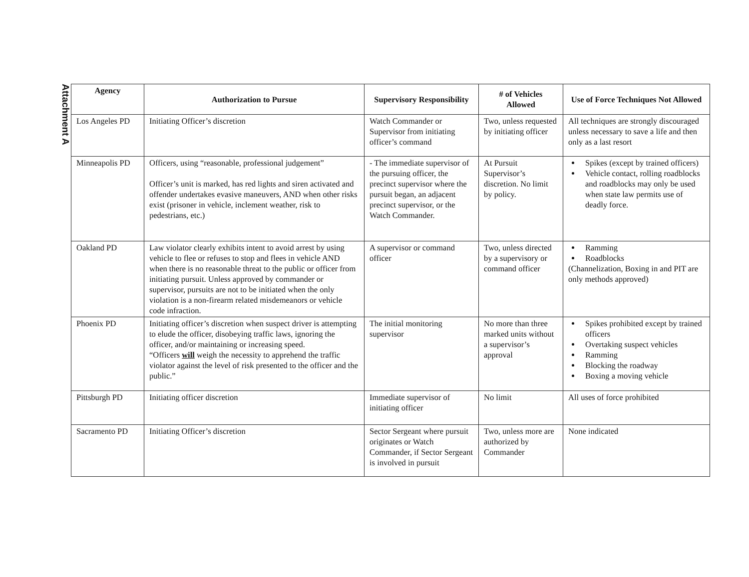Attachment A
| Agency | Authorization to Pursue | Supervisory Responsibility | # of Vehicles Allowed | Use of Force Techniques Not Allowed |
| --- | --- | --- | --- | --- |
| Los Angeles PD | Initiating Officer’s discretion | Watch Commander or Supervisor from initiating officer’s command | Two, unless requested by initiating officer | All techniques are strongly discouraged unless necessary to save a life and then only as a last resort |
| Minneapolis PD | Officers, using “reasonable, professional judgement” Officer’s unit is marked, has red lights and siren activated and offender undertakes evasive maneuvers, AND when other risks exist (prisoner in vehicle, inclement weather, risk to pedestrians, etc.) | - The immediate supervisor of the pursuing officer, the precinct supervisor where the pursuit began, an adjacent precinct supervisor, or the Watch Commander. | At Pursuit Supervisor’s discretion. No limit by policy. | Spikes (except by trained officers) Vehicle contact, rolling roadblocks and roadblocks may only be used when state law permits use of deadly force. |
| Oakland PD | Law violator clearly exhibits intent to avoid arrest by using vehicle to flee or refuses to stop and flees in vehicle AND when there is no reasonable threat to the public or officer from initiating pursuit. Unless approved by commander or supervisor, pursuits are not to be initiated when the only violation is a non-firearm related misdemeanors or vehicle code infraction. | A supervisor or command officer | Two, unless directed by a supervisory or command officer | Ramming Roadblocks (Channelization, Boxing in and PIT are only methods approved) |
| Phoenix PD | Initiating officer’s discretion when suspect driver is attempting to elude the officer, disobeying traffic laws, ignoring the officer, and/or maintaining or increasing speed. “Officers will weigh the necessity to apprehend the traffic violator against the level of risk presented to the officer and the public.” | The initial monitoring supervisor | No more than three marked units without a supervisor’s approval | Spikes prohibited except by trained officers Overtaking suspect vehicles Ramming Blocking the roadway Boxing a moving vehicle |
| Pittsburgh PD | Initiating officer discretion | Immediate supervisor of initiating officer | No limit | All uses of force prohibited |
| Sacramento PD | Initiating Officer’s discretion | Sector Sergeant where pursuit originates or Watch Commander, if Sector Sergeant is involved in pursuit | Two, unless more are authorized by Commander | None indicated |